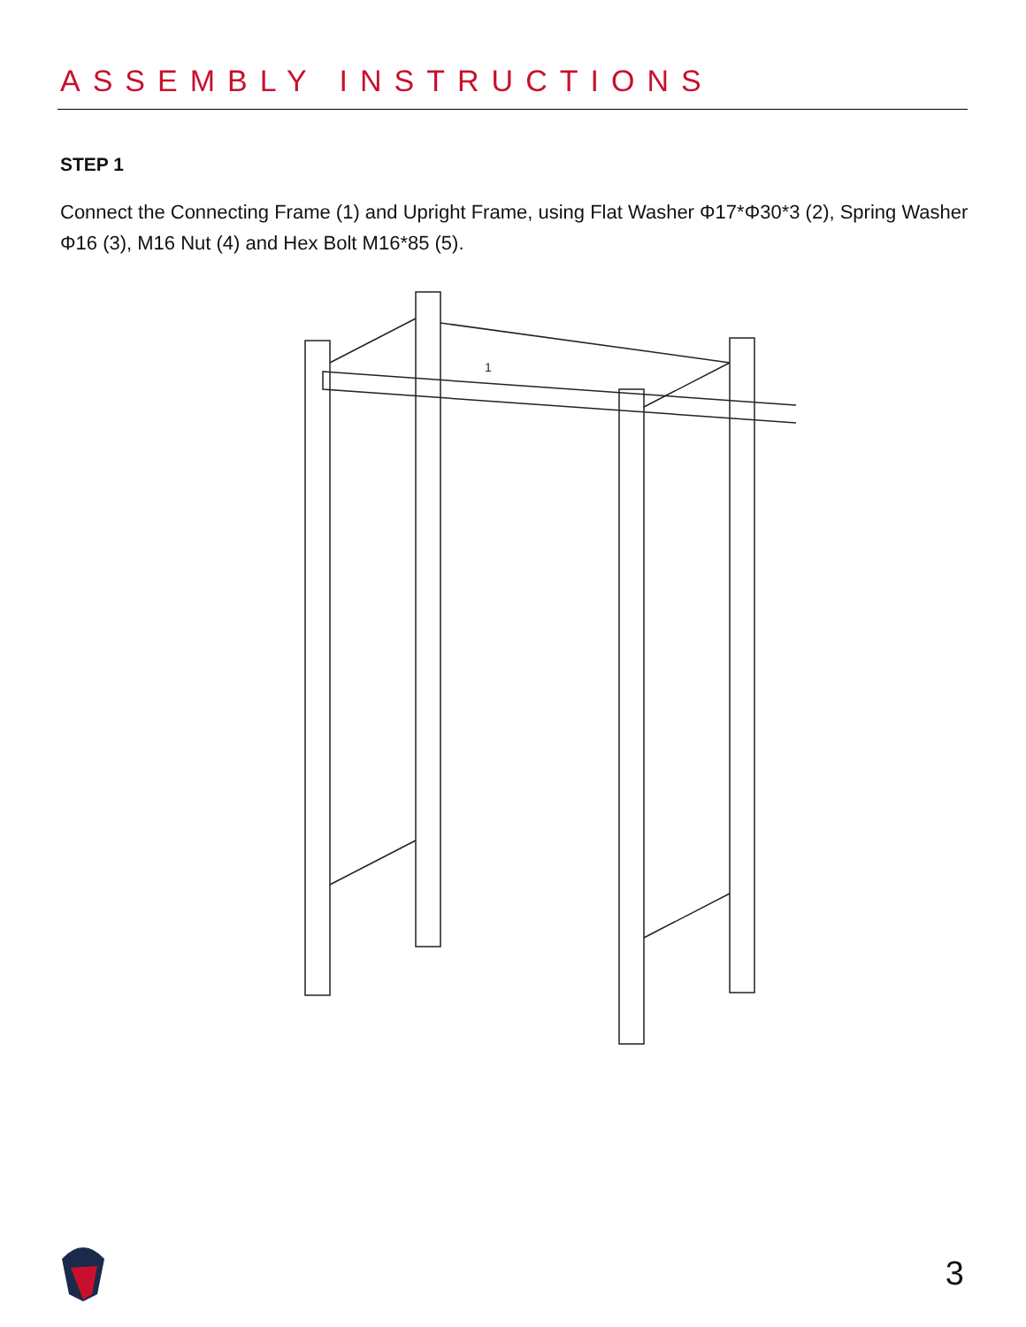ASSEMBLY INSTRUCTIONS
STEP 1
Connect the Connecting Frame (1) and Upright Frame, using Flat Washer Φ17*Φ30*3 (2), Spring Washer Φ16 (3), M16 Nut (4) and Hex Bolt M16*85 (5).
1
3